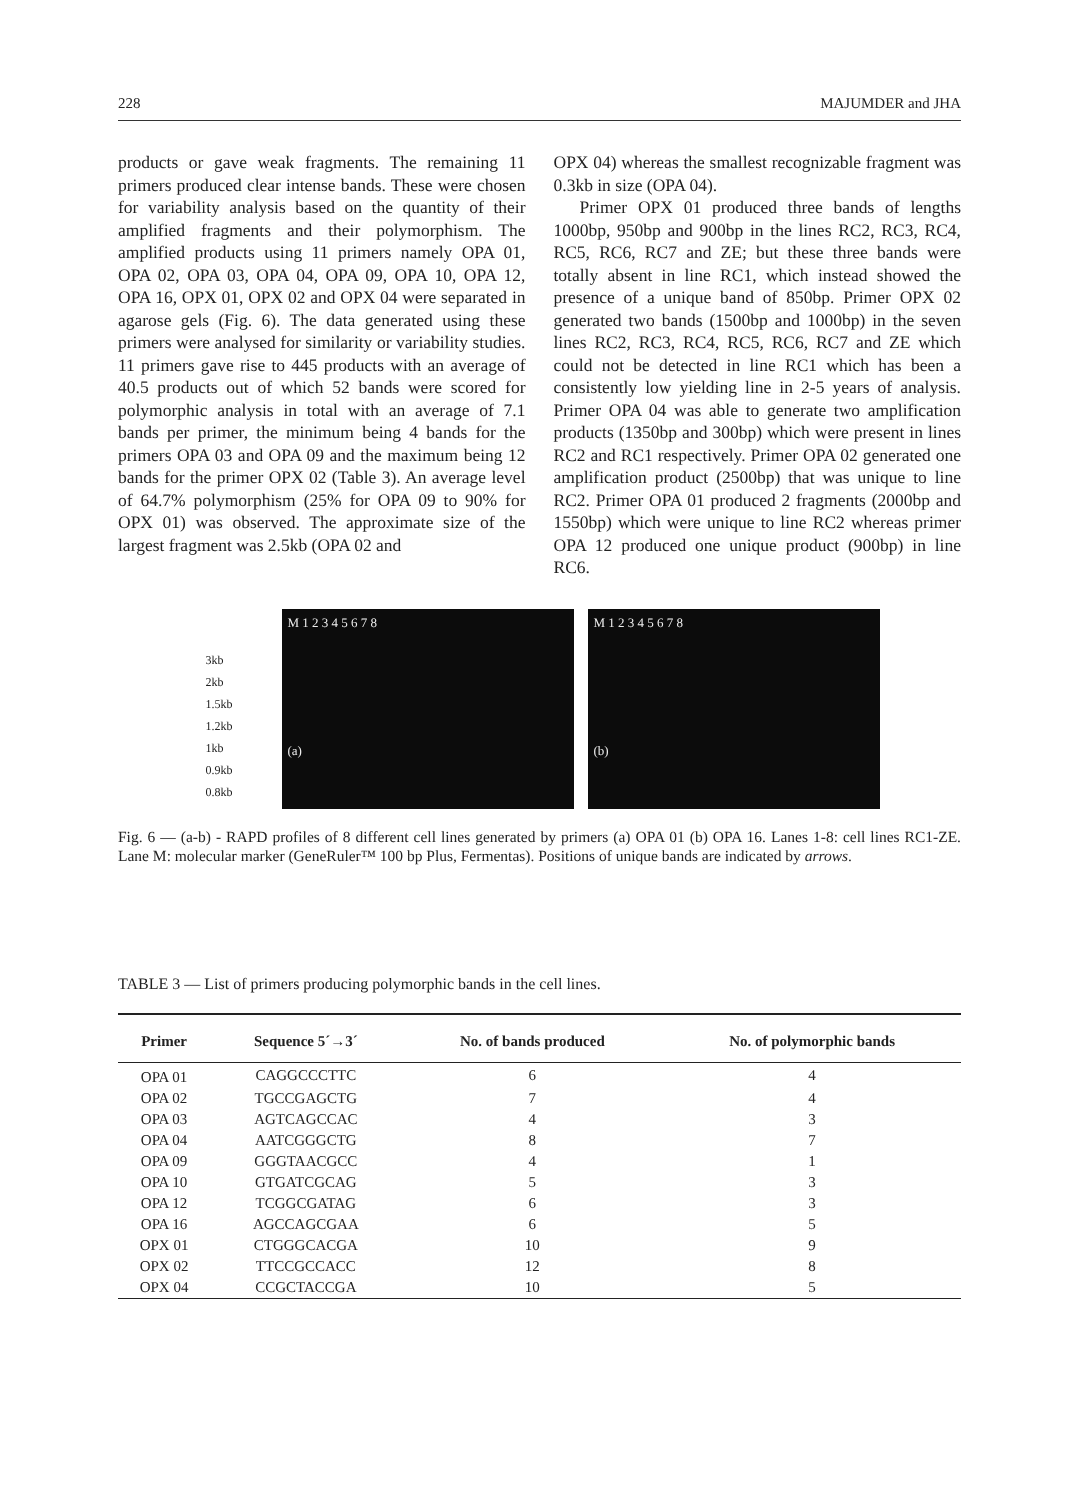228 MAJUMDER and JHA
products or gave weak fragments. The remaining 11 primers produced clear intense bands. These were chosen for variability analysis based on the quantity of their amplified fragments and their polymorphism. The amplified products using 11 primers namely OPA 01, OPA 02, OPA 03, OPA 04, OPA 09, OPA 10, OPA 12, OPA 16, OPX 01, OPX 02 and OPX 04 were separated in agarose gels (Fig. 6). The data generated using these primers were analysed for similarity or variability studies. 11 primers gave rise to 445 products with an average of 40.5 products out of which 52 bands were scored for polymorphic analysis in total with an average of 7.1 bands per primer, the minimum being 4 bands for the primers OPA 03 and OPA 09 and the maximum being 12 bands for the primer OPX 02 (Table 3). An average level of 64.7% polymorphism (25% for OPA 09 to 90% for OPX 01) was observed. The approximate size of the largest fragment was 2.5kb (OPA 02 and
OPX 04) whereas the smallest recognizable fragment was 0.3kb in size (OPA 04).
Primer OPX 01 produced three bands of lengths 1000bp, 950bp and 900bp in the lines RC2, RC3, RC4, RC5, RC6, RC7 and ZE; but these three bands were totally absent in line RC1, which instead showed the presence of a unique band of 850bp. Primer OPX 02 generated two bands (1500bp and 1000bp) in the seven lines RC2, RC3, RC4, RC5, RC6, RC7 and ZE which could not be detected in line RC1 which has been a consistently low yielding line in 2-5 years of analysis. Primer OPA 04 was able to generate two amplification products (1350bp and 300bp) which were present in lines RC2 and RC1 respectively. Primer OPA 02 generated one amplification product (2500bp) that was unique to line RC2. Primer OPA 01 produced 2 fragments (2000bp and 1550bp) which were unique to line RC2 whereas primer OPA 12 produced one unique product (900bp) in line RC6.
3kb
2kb
1.5kb
1.2kb
1kb
0.9kb
0.8kb
M 1 2 3 4 5 6 7 8
(a)
M 1 2 3 4 5 6 7 8
(b)
Fig. 6 — (a-b) - RAPD profiles of 8 different cell lines generated by primers (a) OPA 01 (b) OPA 16. Lanes 1-8: cell lines RC1-ZE. Lane M: molecular marker (GeneRuler™ 100 bp Plus, Fermentas). Positions of unique bands are indicated by arrows.
TABLE 3 — List of primers producing polymorphic bands in the cell lines.
| Primer | Sequence 5´→3´ | No. of bands produced | No. of polymorphic bands |
| --- | --- | --- | --- |
| OPA 01 | CAGGCCCTTC | 6 | 4 |
| OPA 02 | TGCCGAGCTG | 7 | 4 |
| OPA 03 | AGTCAGCCAC | 4 | 3 |
| OPA 04 | AATCGGGCTG | 8 | 7 |
| OPA 09 | GGGTAACGCC | 4 | 1 |
| OPA 10 | GTGATCGCAG | 5 | 3 |
| OPA 12 | TCGGCGATAG | 6 | 3 |
| OPA 16 | AGCCAGCGAA | 6 | 5 |
| OPX 01 | CTGGGCACGA | 10 | 9 |
| OPX 02 | TTCCGCCACC | 12 | 8 |
| OPX 04 | CCGCTACCGA | 10 | 5 |